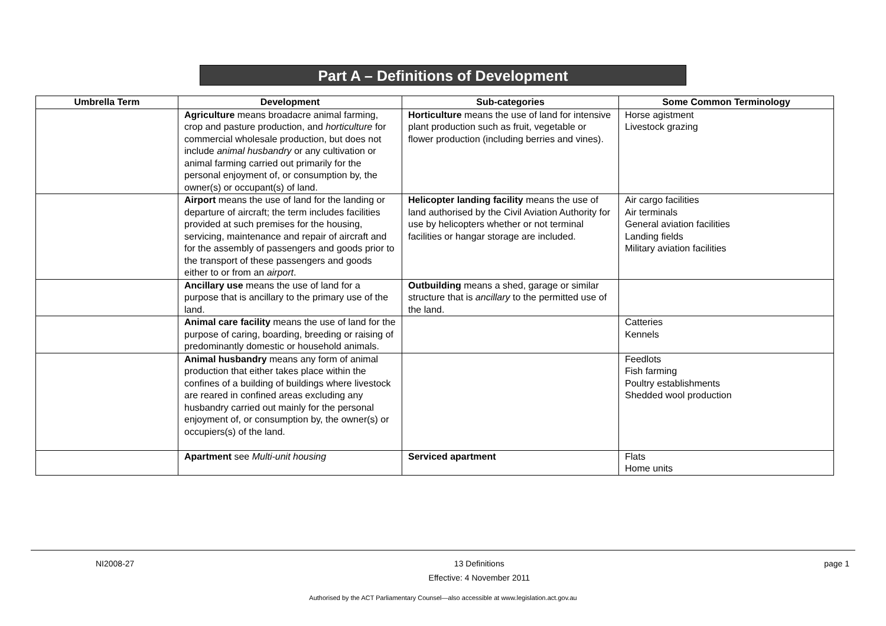Part A – Definitions of Development
| Umbrella Term | Development | Sub-categories | Some Common Terminology |
| --- | --- | --- | --- |
| | Agriculture means broadacre animal farming, crop and pasture production, and horticulture for commercial wholesale production, but does not include animal husbandry or any cultivation or animal farming carried out primarily for the personal enjoyment of, or consumption by, the owner(s) or occupant(s) of land. | Horticulture means the use of land for intensive plant production such as fruit, vegetable or flower production (including berries and vines). | Horse agistment Livestock grazing |
| | Airport means the use of land for the landing or departure of aircraft; the term includes facilities provided at such premises for the housing, servicing, maintenance and repair of aircraft and for the assembly of passengers and goods prior to the transport of these passengers and goods either to or from an airport . | Helicopter landing facility means the use of land authorised by the Civil Aviation Authority for use by helicopters whether or not terminal facilities or hangar storage are included. | Air cargo facilities Air terminals General aviation facilities Landing fields Military aviation facilities |
| | Ancillary use means the use of land for a purpose that is ancillary to the primary use of the land. | Outbuilding means a shed, garage or similar structure that is ancillary to the permitted use of the land. | |
| | Animal care facility means the use of land for the purpose of caring, boarding, breeding or raising of predominantly domestic or household animals. | | Catteries Kennels |
| | Animal husbandry means any form of animal production that either takes place within the confines of a building of buildings where livestock are reared in confined areas excluding any husbandry carried out mainly for the personal enjoyment of, or consumption by, the owner(s) or occupiers(s) of the land. | | Feedlots Fish farming Poultry establishments Shedded wool production |
| | Apartment see Multi-unit housing | Serviced apartment | Flats Home units |
NI2008-27 13 Definitions
Effective: 4 November 2011 page 1
Authorised by the ACT Parliamentary Counsel—also accessible at www.legislation.act.gov.au